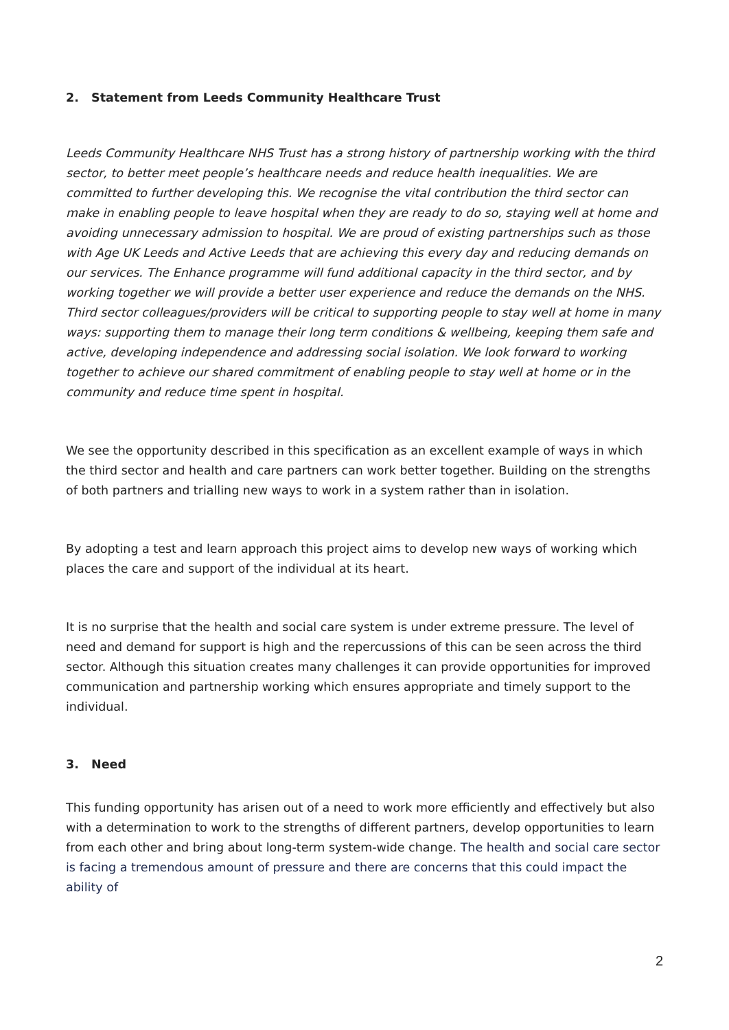2. Statement from Leeds Community Healthcare Trust
Leeds Community Healthcare NHS Trust has a strong history of partnership working with the third sector, to better meet people’s healthcare needs and reduce health inequalities. We are committed to further developing this. We recognise the vital contribution the third sector can make in enabling people to leave hospital when they are ready to do so, staying well at home and avoiding unnecessary admission to hospital. We are proud of existing partnerships such as those with Age UK Leeds and Active Leeds that are achieving this every day and reducing demands on our services. The Enhance programme will fund additional capacity in the third sector, and by working together we will provide a better user experience and reduce the demands on the NHS. Third sector colleagues/providers will be critical to supporting people to stay well at home in many ways: supporting them to manage their long term conditions & wellbeing, keeping them safe and active, developing independence and addressing social isolation. We look forward to working together to achieve our shared commitment of enabling people to stay well at home or in the community and reduce time spent in hospital.
We see the opportunity described in this specification as an excellent example of ways in which the third sector and health and care partners can work better together. Building on the strengths of both partners and trialling new ways to work in a system rather than in isolation.
By adopting a test and learn approach this project aims to develop new ways of working which places the care and support of the individual at its heart.
It is no surprise that the health and social care system is under extreme pressure. The level of need and demand for support is high and the repercussions of this can be seen across the third sector. Although this situation creates many challenges it can provide opportunities for improved communication and partnership working which ensures appropriate and timely support to the individual.
3. Need
This funding opportunity has arisen out of a need to work more efficiently and effectively but also with a determination to work to the strengths of different partners, develop opportunities to learn from each other and bring about long-term system-wide change. The health and social care sector is facing a tremendous amount of pressure and there are concerns that this could impact the ability of
2